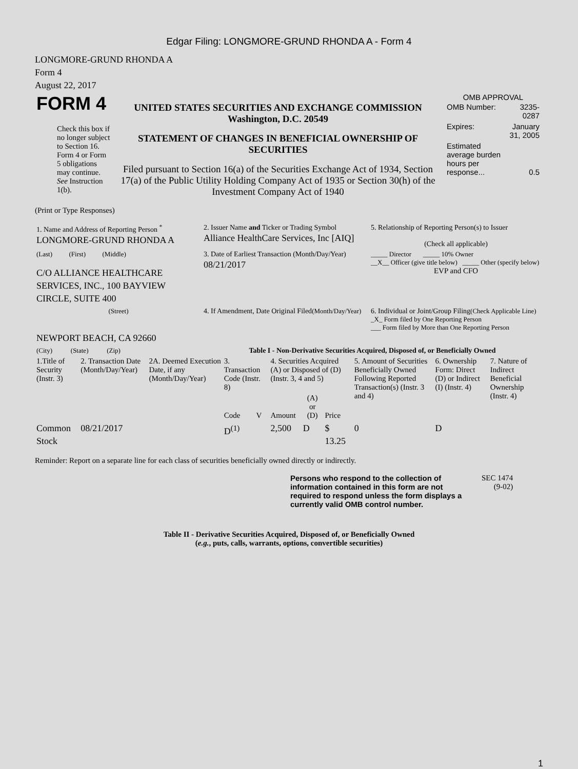Edgar Filing: LONGMORE-GRUND RHONDA A - Form 4
LONGMORE-GRUND RHONDA A
Form 4
August 22, 2017
| FORM 4 Check this box if no longer subject to Section 16. Form 4 or Form 5 obligations may continue. See Instruction 1(b). | UNITED STATES SECURITIES AND EXCHANGE COMMISSION Washington, D.C. 20549 STATEMENT OF CHANGES IN BENEFICIAL OWNERSHIP OF SECURITIES Filed pursuant to Section 16(a) of the Securities Exchange Act of 1934, Section 17(a) of the Public Utility Holding Company Act of 1935 or Section 30(h) of the Investment Company Act of 1940 | OMB APPROVAL / OMB Number: / 3235-0287 / / Expires: / January 31, 2005 / / Estimated average burden hours per response... / 0.5 / |
(Print or Type Responses)
| 1. Name and Address of Reporting Person <sup>*</sup> LONGMORE-GRUND RHONDA A | 2. Issuer Name and Ticker or Trading Symbol Alliance HealthCare Services, Inc [AIQ] | 5. Relationship of Reporting Person(s) to Issuer (Check all applicable) |
| (Last) (First) (Middle) C/O ALLIANCE HEALTHCARE SERVICES, INC., 100 BAYVIEW CIRCLE, SUITE 400 | 3. Date of Earliest Transaction (Month/Day/Year) 08/21/2017 | _____ Director _____ 10% Owner __X__ Officer (give title below) _____ Other (specify below) EVP and CFO |
| (Street) NEWPORT BEACH, CA 92660 | 4. If Amendment, Date Original Filed (Month/Day/Year) | 6. Individual or Joint/Group Filing (Check Applicable Line) _X_ Form filed by One Reporting Person ___ Form filed by More than One Reporting Person |
| (City) (State) (Zip) | Table I - Non-Derivative Securities Acquired, Disposed of, or Beneficially Owned | |
| 1.Title of Security (Instr. 3) | 2. Transaction Date (Month/Day/Year) | 2A. Deemed Execution Date, if any (Month/Day/Year) | 3. Transaction Code (Instr. 8) | | 4. Securities Acquired (A) or Disposed of (D) (Instr. 3, 4 and 5) | | | 5. Amount of Securities Beneficially Owned Following Reported Transaction(s) (Instr. 3 and 4) | 6. Ownership Form: Direct (D) or Indirect (I) (Instr. 4) | 7. Nature of Indirect Beneficial Ownership (Instr. 4) |
| | | | Code | V | Amount | (A) or (D) | Price | | | |
| Common Stock | 08/21/2017 | | D<sup>(1)</sup> | | 2,500 | D | $ 13.25 | 0 | D | |
Reminder: Report on a separate line for each class of securities beneficially owned directly or indirectly.
| Persons who respond to the collection of information contained in this form are not required to respond unless the form displays a currently valid OMB control number. | SEC 1474 (9-02) |
Table II - Derivative Securities Acquired, Disposed of, or Beneficially Owned
(e.g., puts, calls, warrants, options, convertible securities)
1